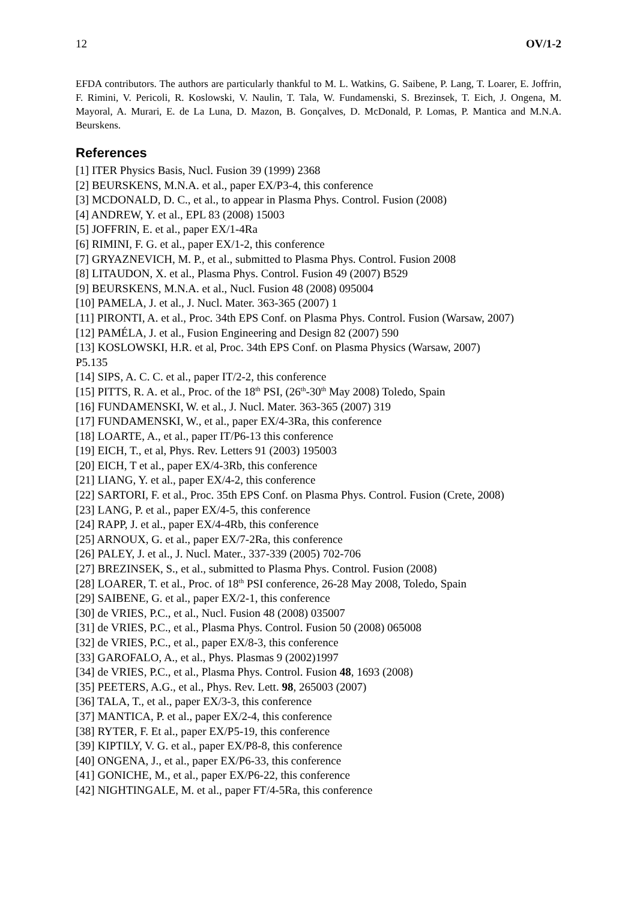12 OV/1-2
EFDA contributors. The authors are particularly thankful to M. L. Watkins, G. Saibene, P. Lang, T. Loarer, E. Joffrin, F. Rimini, V. Pericoli, R. Koslowski, V. Naulin, T. Tala, W. Fundamenski, S. Brezinsek, T. Eich, J. Ongena, M. Mayoral, A. Murari, E. de La Luna, D. Mazon, B. Gonçalves, D. McDonald, P. Lomas, P. Mantica and M.N.A. Beurskens.
References
[1] ITER Physics Basis, Nucl. Fusion 39 (1999) 2368
[2] BEURSKENS, M.N.A. et al., paper EX/P3-4, this conference
[3] MCDONALD, D. C., et al., to appear in Plasma Phys. Control. Fusion (2008)
[4] ANDREW, Y. et al., EPL 83 (2008) 15003
[5] JOFFRIN, E. et al., paper EX/1-4Ra
[6] RIMINI, F. G. et al., paper EX/1-2, this conference
[7] GRYAZNEVICH, M. P., et al., submitted to Plasma Phys. Control. Fusion 2008
[8] LITAUDON, X. et al., Plasma Phys. Control. Fusion 49 (2007) B529
[9] BEURSKENS, M.N.A. et al., Nucl. Fusion 48 (2008) 095004
[10] PAMELA, J. et al., J. Nucl. Mater. 363-365 (2007) 1
[11] PIRONTI, A. et al., Proc. 34th EPS Conf. on Plasma Phys. Control. Fusion (Warsaw, 2007)
[12] PAMÉLA, J. et al., Fusion Engineering and Design 82 (2007) 590
[13] KOSLOWSKI, H.R. et al, Proc. 34th EPS Conf. on Plasma Physics (Warsaw, 2007)
P5.135
[14] SIPS, A. C. C. et al., paper IT/2-2, this conference
[15] PITTS, R. A. et al., Proc. of the 18<sup>th</sup> PSI, (26<sup>th</sup>-30<sup>th</sup> May 2008) Toledo, Spain
[16] FUNDAMENSKI, W. et al., J. Nucl. Mater. 363-365 (2007) 319
[17] FUNDAMENSKI, W., et al., paper EX/4-3Ra, this conference
[18] LOARTE, A., et al., paper IT/P6-13 this conference
[19] EICH, T., et al, Phys. Rev. Letters 91 (2003) 195003
[20] EICH, T et al., paper EX/4-3Rb, this conference
[21] LIANG, Y. et al., paper EX/4-2, this conference
[22] SARTORI, F. et al., Proc. 35th EPS Conf. on Plasma Phys. Control. Fusion (Crete, 2008)
[23] LANG, P. et al., paper EX/4-5, this conference
[24] RAPP, J. et al., paper EX/4-4Rb, this conference
[25] ARNOUX, G. et al., paper EX/7-2Ra, this conference
[26] PALEY, J. et al., J. Nucl. Mater., 337-339 (2005) 702-706
[27] BREZINSEK, S., et al., submitted to Plasma Phys. Control. Fusion (2008)
[28] LOARER, T. et al., Proc. of 18<sup>th</sup> PSI conference, 26-28 May 2008, Toledo, Spain
[29] SAIBENE, G. et al., paper EX/2-1, this conference
[30] de VRIES, P.C., et al., Nucl. Fusion 48 (2008) 035007
[31] de VRIES, P.C., et al., Plasma Phys. Control. Fusion 50 (2008) 065008
[32] de VRIES, P.C., et al., paper EX/8-3, this conference
[33] GAROFALO, A., et al., Phys. Plasmas 9 (2002)1997
[34] de VRIES, P.C., et al., Plasma Phys. Control. Fusion 48, 1693 (2008)
[35] PEETERS, A.G., et al., Phys. Rev. Lett. 98, 265003 (2007)
[36] TALA, T., et al., paper EX/3-3, this conference
[37] MANTICA, P. et al., paper EX/2-4, this conference
[38] RYTER, F. Et al., paper EX/P5-19, this conference
[39] KIPTILY, V. G. et al., paper EX/P8-8, this conference
[40] ONGENA, J., et al., paper EX/P6-33, this conference
[41] GONICHE, M., et al., paper EX/P6-22, this conference
[42] NIGHTINGALE, M. et al., paper FT/4-5Ra, this conference